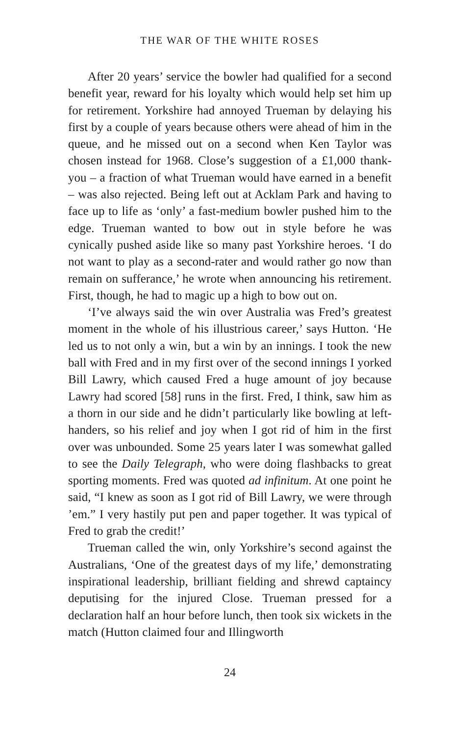THE WAR OF THE WHITE ROSES
After 20 years’ service the bowler had qualified for a second benefit year, reward for his loyalty which would help set him up for retirement. Yorkshire had annoyed Trueman by delaying his first by a couple of years because others were ahead of him in the queue, and he missed out on a second when Ken Taylor was chosen instead for 1968. Close’s suggestion of a £1,000 thank-you – a fraction of what Trueman would have earned in a benefit – was also rejected. Being left out at Acklam Park and having to face up to life as ‘only’ a fast-medium bowler pushed him to the edge. Trueman wanted to bow out in style before he was cynically pushed aside like so many past Yorkshire heroes. ‘I do not want to play as a second-rater and would rather go now than remain on sufferance,’ he wrote when announcing his retirement. First, though, he had to magic up a high to bow out on.
‘I’ve always said the win over Australia was Fred’s greatest moment in the whole of his illustrious career,’ says Hutton. ‘He led us to not only a win, but a win by an innings. I took the new ball with Fred and in my first over of the second innings I yorked Bill Lawry, which caused Fred a huge amount of joy because Lawry had scored [58] runs in the first. Fred, I think, saw him as a thorn in our side and he didn’t particularly like bowling at left-handers, so his relief and joy when I got rid of him in the first over was unbounded. Some 25 years later I was somewhat galled to see the Daily Telegraph, who were doing flashbacks to great sporting moments. Fred was quoted ad infinitum. At one point he said, “I knew as soon as I got rid of Bill Lawry, we were through ’em.” I very hastily put pen and paper together. It was typical of Fred to grab the credit!’
Trueman called the win, only Yorkshire’s second against the Australians, ‘One of the greatest days of my life,’ demonstrating inspirational leadership, brilliant fielding and shrewd captaincy deputising for the injured Close. Trueman pressed for a declaration half an hour before lunch, then took six wickets in the match (Hutton claimed four and Illingworth
24